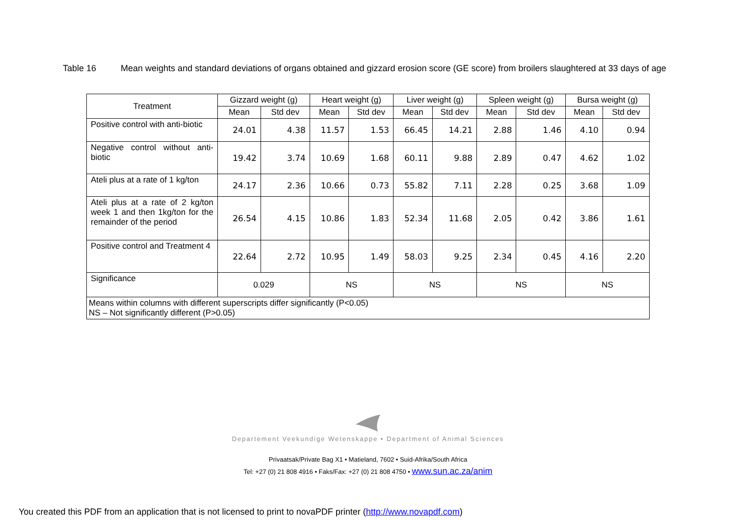Table 16 Mean weights and standard deviations of organs obtained and gizzard erosion score (GE score) from broilers slaughtered at 33 days of age
| Treatment | Gizzard weight (g) | | Heart weight (g) | | Liver weight (g) | | Spleen weight (g) | | Bursa weight (g) | |
| --- | --- | --- | --- | --- | --- | --- | --- | --- | --- | --- |
| | Mean | Std dev | Mean | Std dev | Mean | Std dev | Mean | Std dev | Mean | Std dev |
| Positive control with anti-biotic | 24.01 | 4.38 | 11.57 | 1.53 | 66.45 | 14.21 | 2.88 | 1.46 | 4.10 | 0.94 |
| Negative control without anti-biotic | 19.42 | 3.74 | 10.69 | 1.68 | 60.11 | 9.88 | 2.89 | 0.47 | 4.62 | 1.02 |
| Ateli plus at a rate of 1 kg/ton | 24.17 | 2.36 | 10.66 | 0.73 | 55.82 | 7.11 | 2.28 | 0.25 | 3.68 | 1.09 |
| Ateli plus at a rate of 2 kg/ton week 1 and then 1kg/ton for the remainder of the period | 26.54 | 4.15 | 10.86 | 1.83 | 52.34 | 11.68 | 2.05 | 0.42 | 3.86 | 1.61 |
| Positive control and Treatment 4 | 22.64 | 2.72 | 10.95 | 1.49 | 58.03 | 9.25 | 2.34 | 0.45 | 4.16 | 2.20 |
| Significance | 0.029 | | NS | | NS | | NS | | NS | |
| Means within columns with different superscripts differ significantly (P<0.05) NS – Not significantly different (P>0.05) | | | | | | | | | | |
Departement Veekundige Wetenskappe • Department of Animal Sciences
Privaatsak/Private Bag X1 • Matieland, 7602 • Suid-Afrika/South Africa
Tel: +27 (0) 21 808 4916 • Faks/Fax: +27 (0) 21 808 4750 • www.sun.ac.za/anim
You created this PDF from an application that is not licensed to print to novaPDF printer (http://www.novapdf.com)